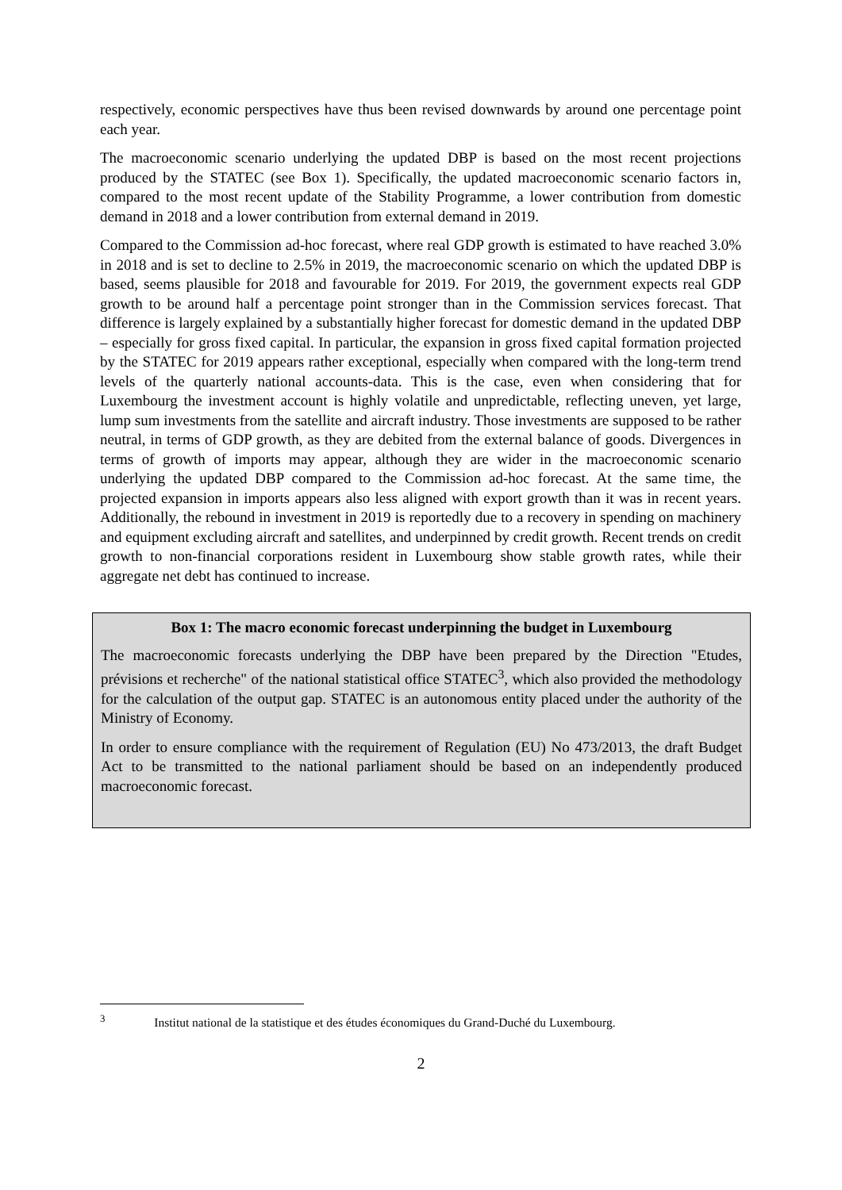respectively, economic perspectives have thus been revised downwards by around one percentage point each year.
The macroeconomic scenario underlying the updated DBP is based on the most recent projections produced by the STATEC (see Box 1). Specifically, the updated macroeconomic scenario factors in, compared to the most recent update of the Stability Programme, a lower contribution from domestic demand in 2018 and a lower contribution from external demand in 2019.
Compared to the Commission ad-hoc forecast, where real GDP growth is estimated to have reached 3.0% in 2018 and is set to decline to 2.5% in 2019, the macroeconomic scenario on which the updated DBP is based, seems plausible for 2018 and favourable for 2019. For 2019, the government expects real GDP growth to be around half a percentage point stronger than in the Commission services forecast. That difference is largely explained by a substantially higher forecast for domestic demand in the updated DBP – especially for gross fixed capital. In particular, the expansion in gross fixed capital formation projected by the STATEC for 2019 appears rather exceptional, especially when compared with the long-term trend levels of the quarterly national accounts-data. This is the case, even when considering that for Luxembourg the investment account is highly volatile and unpredictable, reflecting uneven, yet large, lump sum investments from the satellite and aircraft industry. Those investments are supposed to be rather neutral, in terms of GDP growth, as they are debited from the external balance of goods. Divergences in terms of growth of imports may appear, although they are wider in the macroeconomic scenario underlying the updated DBP compared to the Commission ad-hoc forecast. At the same time, the projected expansion in imports appears also less aligned with export growth than it was in recent years. Additionally, the rebound in investment in 2019 is reportedly due to a recovery in spending on machinery and equipment excluding aircraft and satellites, and underpinned by credit growth. Recent trends on credit growth to non-financial corporations resident in Luxembourg show stable growth rates, while their aggregate net debt has continued to increase.
Box 1: The macro economic forecast underpinning the budget in Luxembourg
The macroeconomic forecasts underlying the DBP have been prepared by the Direction "Etudes, prévisions et recherche" of the national statistical office STATEC<sup>3</sup>, which also provided the methodology for the calculation of the output gap. STATEC is an autonomous entity placed under the authority of the Ministry of Economy.
In order to ensure compliance with the requirement of Regulation (EU) No 473/2013, the draft Budget Act to be transmitted to the national parliament should be based on an independently produced macroeconomic forecast.
<sup>3</sup> Institut national de la statistique et des études économiques du Grand-Duché du Luxembourg.
2